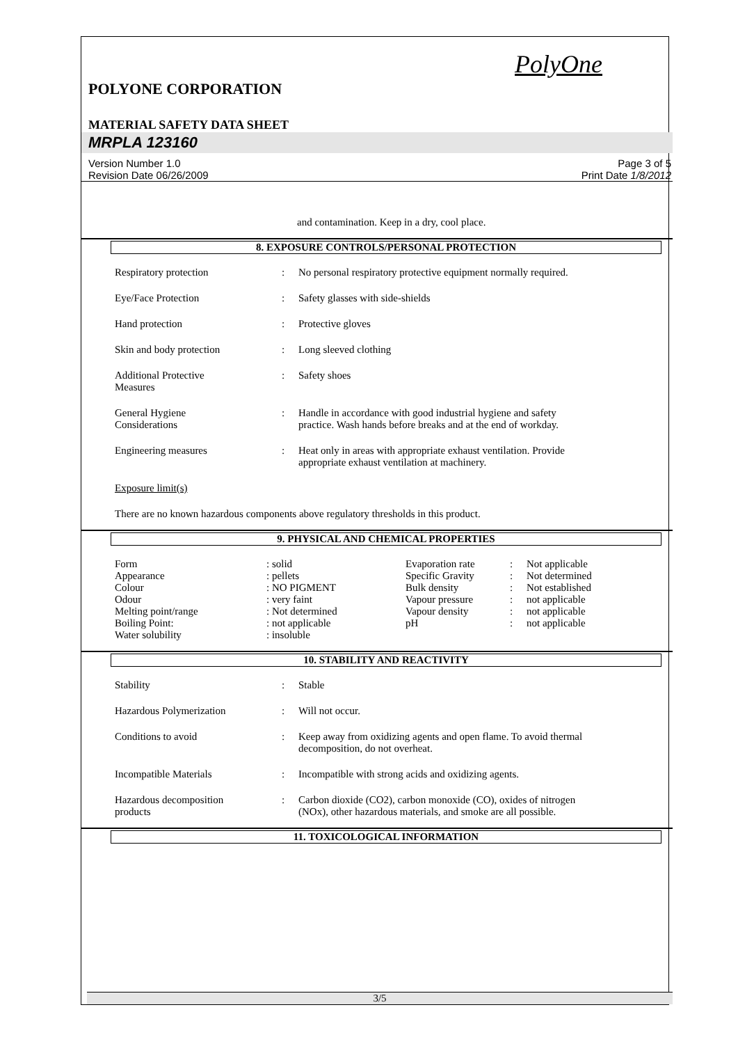PolyOne
POLYONE CORPORATION
MATERIAL SAFETY DATA SHEET
MRPLA 123160
Version Number 1.0
Revision Date 06/26/2009
Page 3 of 5
Print Date 1/8/2012
and contamination. Keep in a dry, cool place.
8. EXPOSURE CONTROLS/PERSONAL PROTECTION
| Respiratory protection | : | No personal respiratory protective equipment normally required. |
| Eye/Face Protection | : | Safety glasses with side-shields |
| Hand protection | : | Protective gloves |
| Skin and body protection | : | Long sleeved clothing |
| Additional Protective Measures | : | Safety shoes |
| General Hygiene Considerations | : | Handle in accordance with good industrial hygiene and safety practice. Wash hands before breaks and at the end of workday. |
| Engineering measures | : | Heat only in areas with appropriate exhaust ventilation. Provide appropriate exhaust ventilation at machinery. |
Exposure limit(s)
There are no known hazardous components above regulatory thresholds in this product.
9. PHYSICAL AND CHEMICAL PROPERTIES
| Form | : solid | Evaporation rate | : | Not applicable |
| Appearance | : pellets | Specific Gravity | : | Not determined |
| Colour | : NO PIGMENT | Bulk density | : | Not established |
| Odour | : very faint | Vapour pressure | : | not applicable |
| Melting point/range | : Not determined | Vapour density | : | not applicable |
| Boiling Point: | : not applicable | pH | : | not applicable |
| Water solubility | : insoluble | | | |
10. STABILITY AND REACTIVITY
| Stability | : | Stable |
| Hazardous Polymerization | : | Will not occur. |
| Conditions to avoid | : | Keep away from oxidizing agents and open flame. To avoid thermal decomposition, do not overheat. |
| Incompatible Materials | : | Incompatible with strong acids and oxidizing agents. |
| Hazardous decomposition products | : | Carbon dioxide (CO2), carbon monoxide (CO), oxides of nitrogen (NOx), other hazardous materials, and smoke are all possible. |
11. TOXICOLOGICAL INFORMATION
3/5